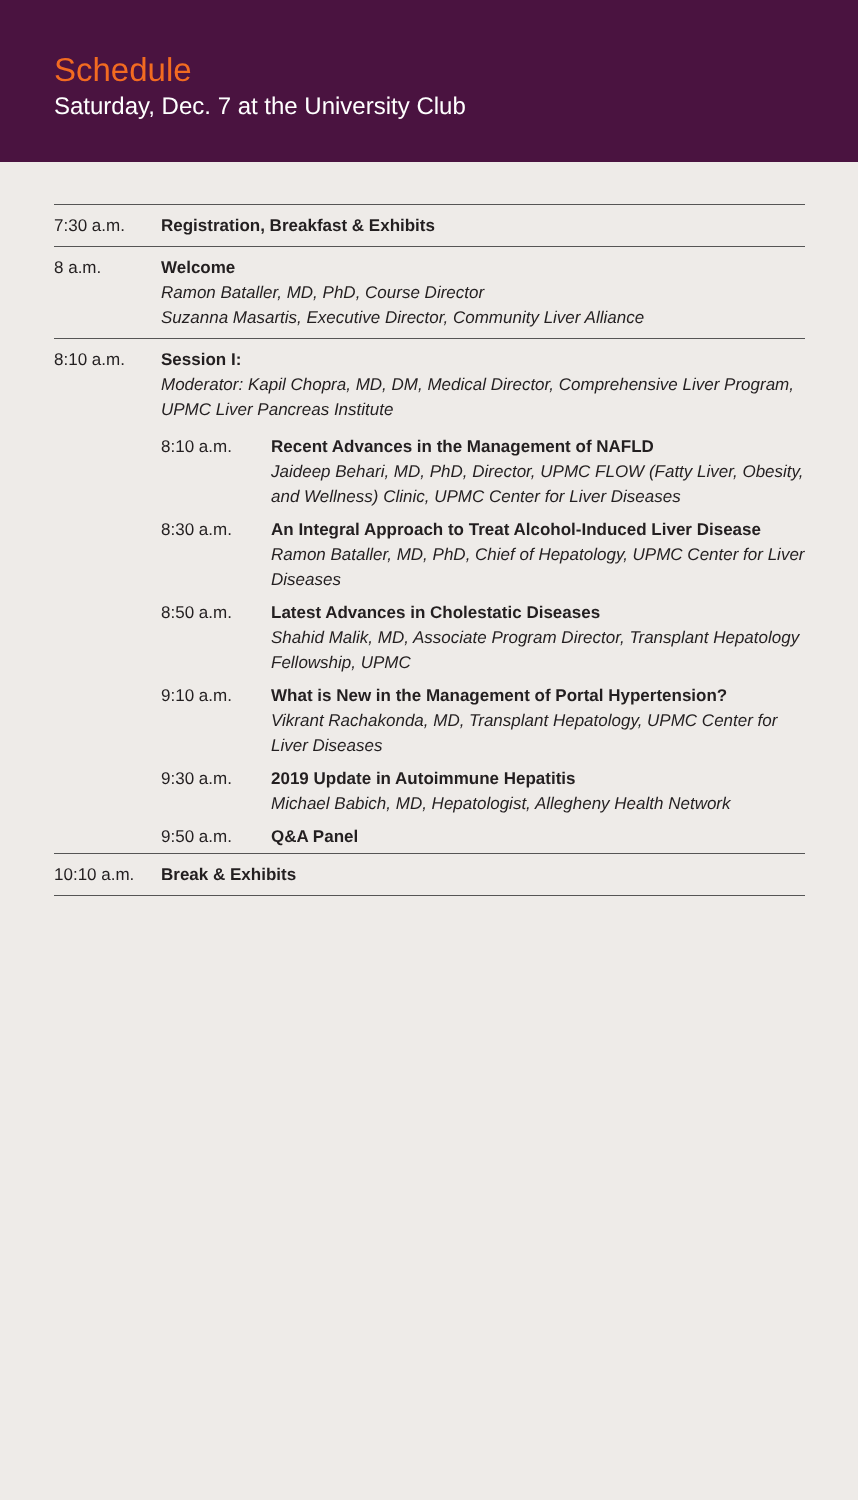Schedule
Saturday, Dec. 7 at the University Club
| 7:30 a.m. | Registration, Breakfast & Exhibits | |
| 8 a.m. | Welcome Ramon Bataller, MD, PhD, Course Director Suzanna Masartis, Executive Director, Community Liver Alliance | |
| 8:10 a.m. | Session I: Moderator: Kapil Chopra, MD, DM, Medical Director, Comprehensive Liver Program, UPMC Liver Pancreas Institute | |
| | 8:10 a.m. | Recent Advances in the Management of NAFLD Jaideep Behari, MD, PhD, Director, UPMC FLOW (Fatty Liver, Obesity, and Wellness) Clinic, UPMC Center for Liver Diseases |
| | 8:30 a.m. | An Integral Approach to Treat Alcohol-Induced Liver Disease Ramon Bataller, MD, PhD, Chief of Hepatology, UPMC Center for Liver Diseases |
| | 8:50 a.m. | Latest Advances in Cholestatic Diseases Shahid Malik, MD, Associate Program Director, Transplant Hepatology Fellowship, UPMC |
| | 9:10 a.m. | What is New in the Management of Portal Hypertension? Vikrant Rachakonda, MD, Transplant Hepatology, UPMC Center for Liver Diseases |
| | 9:30 a.m. | 2019 Update in Autoimmune Hepatitis Michael Babich, MD, Hepatologist, Allegheny Health Network |
| | 9:50 a.m. | Q&A Panel |
| 10:10 a.m. | Break & Exhibits | |